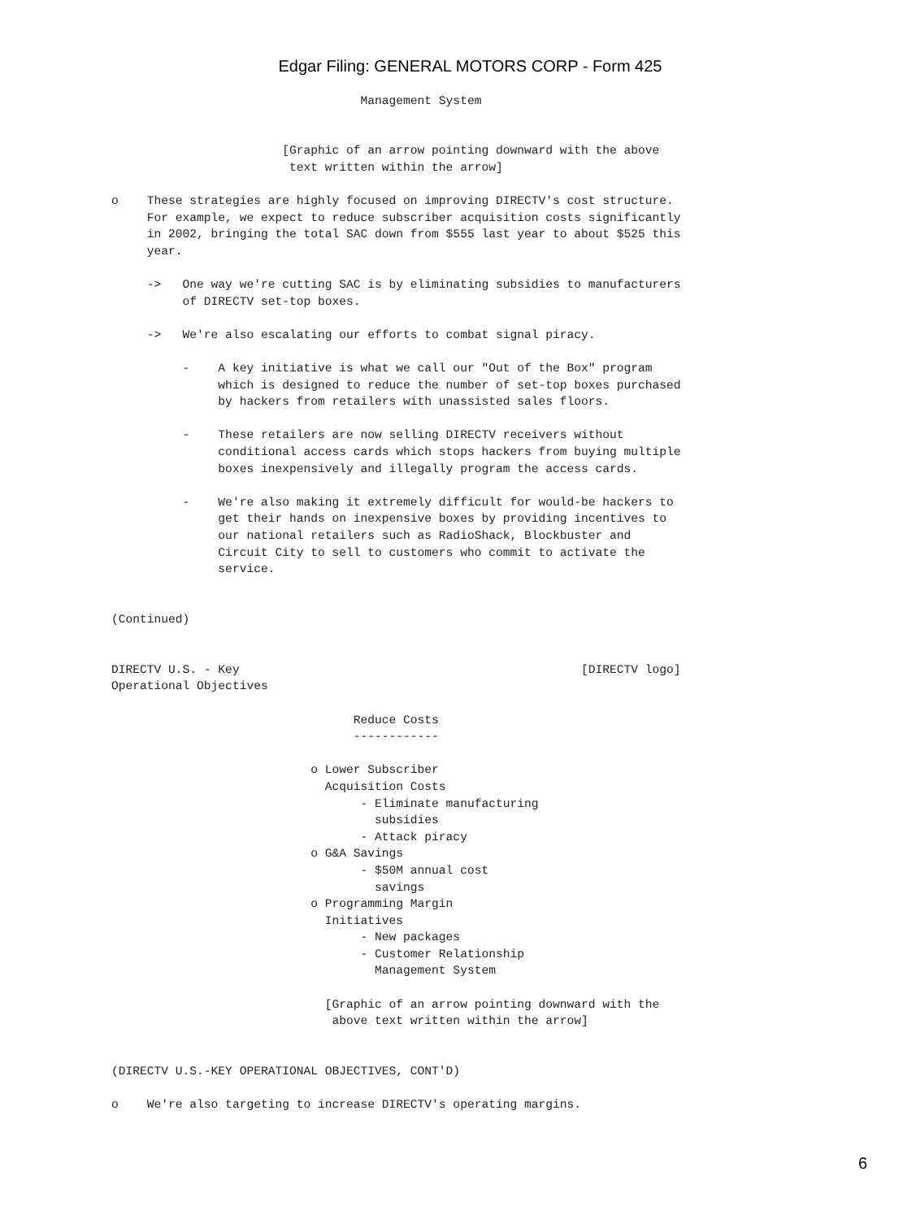Edgar Filing: GENERAL MOTORS CORP - Form 425
                                   Management System


                        [Graphic of an arrow pointing downward with the above
                         text written within the arrow]

o    These strategies are highly focused on improving DIRECTV's cost structure.
     For example, we expect to reduce subscriber acquisition costs significantly
     in 2002, bringing the total SAC down from $555 last year to about $525 this
     year.

     ->   One way we're cutting SAC is by eliminating subsidies to manufacturers
          of DIRECTV set-top boxes.

     ->   We're also escalating our efforts to combat signal piracy.

          -    A key initiative is what we call our "Out of the Box" program
               which is designed to reduce the number of set-top boxes purchased
               by hackers from retailers with unassisted sales floors.

          -    These retailers are now selling DIRECTV receivers without
               conditional access cards which stops hackers from buying multiple
               boxes inexpensively and illegally program the access cards.

          -    We're also making it extremely difficult for would-be hackers to
               get their hands on inexpensive boxes by providing incentives to
               our national retailers such as RadioShack, Blockbuster and
               Circuit City to sell to customers who commit to activate the
               service.


(Continued)


DIRECTV U.S. - Key                                                [DIRECTV logo]
Operational Objectives

                                  Reduce Costs
                                  ------------

                            o Lower Subscriber
                              Acquisition Costs
                                   - Eliminate manufacturing
                                     subsidies
                                   - Attack piracy
                            o G&A Savings
                                   - $50M annual cost
                                     savings
                            o Programming Margin
                              Initiatives
                                   - New packages
                                   - Customer Relationship
                                     Management System

                              [Graphic of an arrow pointing downward with the
                               above text written within the arrow]


(DIRECTV U.S.-KEY OPERATIONAL OBJECTIVES, CONT'D)

o    We're also targeting to increase DIRECTV's operating margins.
6